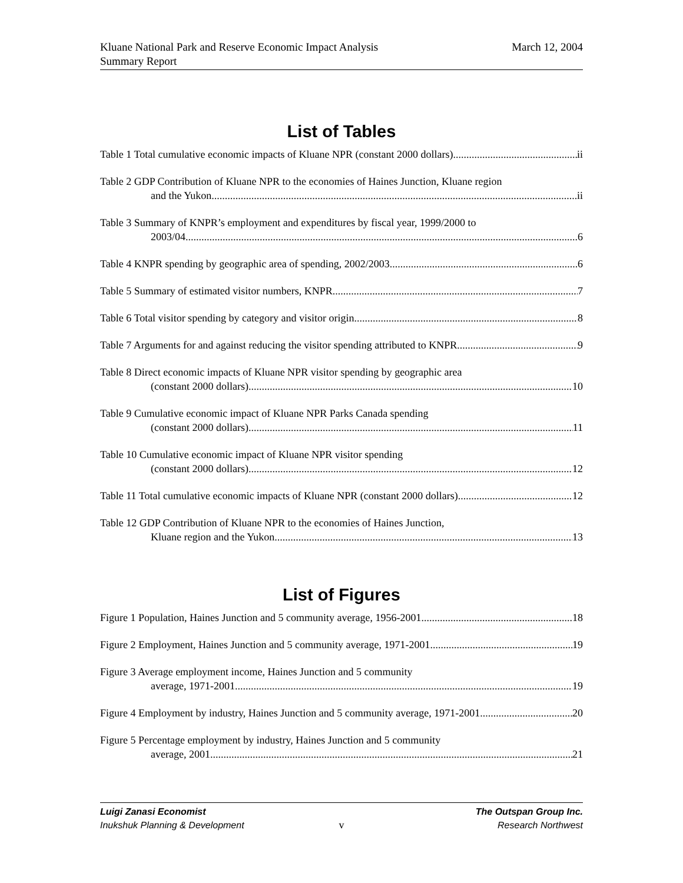Kluane National Park and Reserve Economic Impact Analysis
Summary Report
March 12, 2004
List of Tables
Table 1 Total cumulative economic impacts of Kluane NPR (constant 2000 dollars) ii
Table 2 GDP Contribution of Kluane NPR to the economies of Haines Junction, Kluane region
and the Yukon ii
Table 3 Summary of KNPR’s employment and expenditures by fiscal year, 1999/2000 to
2003/04 6
Table 4 KNPR spending by geographic area of spending, 2002/2003 6
Table 5 Summary of estimated visitor numbers, KNPR 7
Table 6 Total visitor spending by category and visitor origin 8
Table 7 Arguments for and against reducing the visitor spending attributed to KNPR 9
Table 8 Direct economic impacts of Kluane NPR visitor spending by geographic area
(constant 2000 dollars) 10
Table 9 Cumulative economic impact of Kluane NPR Parks Canada spending
(constant 2000 dollars) 11
Table 10 Cumulative economic impact of Kluane NPR visitor spending
(constant 2000 dollars) 12
Table 11 Total cumulative economic impacts of Kluane NPR (constant 2000 dollars) 12
Table 12 GDP Contribution of Kluane NPR to the economies of Haines Junction,
Kluane region and the Yukon 13
List of Figures
Figure 1 Population, Haines Junction and 5 community average, 1956-2001 18
Figure 2 Employment, Haines Junction and 5 community average, 1971-2001 19
Figure 3 Average employment income, Haines Junction and 5 community
average, 1971-2001 19
Figure 4 Employment by industry, Haines Junction and 5 community average, 1971-2001 20
Figure 5 Percentage employment by industry, Haines Junction and 5 community
average, 2001 21
Luigi Zanasi Economist The Outspan Group Inc.
Inukshuk Planning & Development v Research Northwest